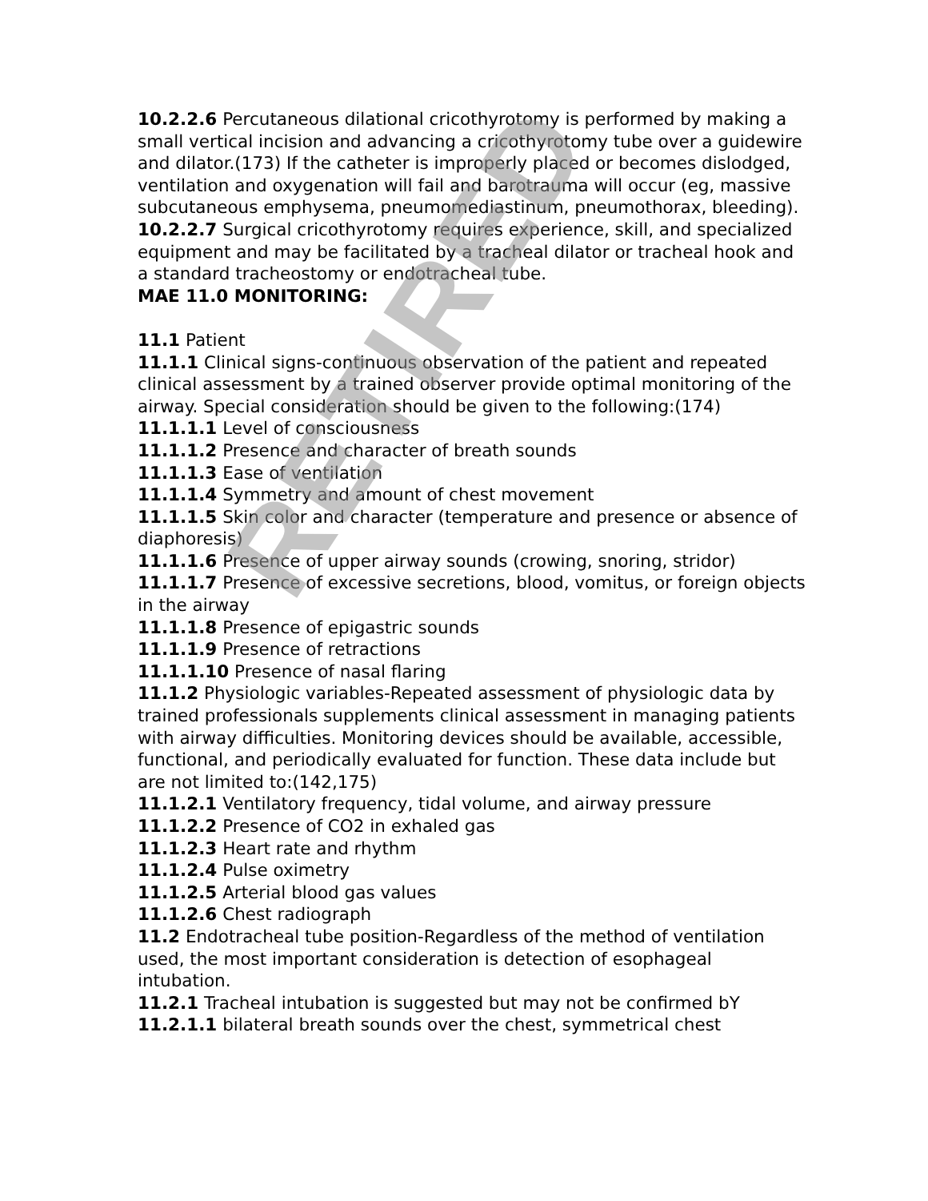10.2.2.6 Percutaneous dilational cricothyrotomy is performed by making a small vertical incision and advancing a cricothyrotomy tube over a guidewire and dilator.(173) If the catheter is improperly placed or becomes dislodged, ventilation and oxygenation will fail and barotrauma will occur (eg, massive subcutaneous emphysema, pneumomediastinum, pneumothorax, bleeding).
10.2.2.7 Surgical cricothyrotomy requires experience, skill, and specialized equipment and may be facilitated by a tracheal dilator or tracheal hook and a standard tracheostomy or endotracheal tube.
MAE 11.0 MONITORING:
11.1 Patient
11.1.1 Clinical signs-continuous observation of the patient and repeated clinical assessment by a trained observer provide optimal monitoring of the airway. Special consideration should be given to the following:(174)
11.1.1.1 Level of consciousness
11.1.1.2 Presence and character of breath sounds
11.1.1.3 Ease of ventilation
11.1.1.4 Symmetry and amount of chest movement
11.1.1.5 Skin color and character (temperature and presence or absence of diaphoresis)
11.1.1.6 Presence of upper airway sounds (crowing, snoring, stridor)
11.1.1.7 Presence of excessive secretions, blood, vomitus, or foreign objects in the airway
11.1.1.8 Presence of epigastric sounds
11.1.1.9 Presence of retractions
11.1.1.10 Presence of nasal flaring
11.1.2 Physiologic variables-Repeated assessment of physiologic data by trained professionals supplements clinical assessment in managing patients with airway difficulties. Monitoring devices should be available, accessible, functional, and periodically evaluated for function. These data include but are not limited to:(142,175)
11.1.2.1 Ventilatory frequency, tidal volume, and airway pressure
11.1.2.2 Presence of CO2 in exhaled gas
11.1.2.3 Heart rate and rhythm
11.1.2.4 Pulse oximetry
11.1.2.5 Arterial blood gas values
11.1.2.6 Chest radiograph
11.2 Endotracheal tube position-Regardless of the method of ventilation used, the most important consideration is detection of esophageal intubation.
11.2.1 Tracheal intubation is suggested but may not be confirmed bY
11.2.1.1 bilateral breath sounds over the chest, symmetrical chest
RETIRED